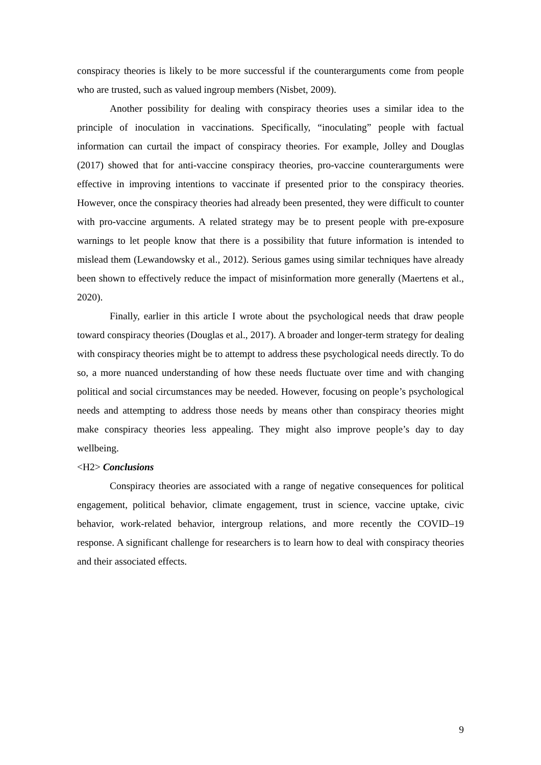conspiracy theories is likely to be more successful if the counterarguments come from people who are trusted, such as valued ingroup members (Nisbet, 2009).
Another possibility for dealing with conspiracy theories uses a similar idea to the principle of inoculation in vaccinations. Specifically, “inoculating” people with factual information can curtail the impact of conspiracy theories. For example, Jolley and Douglas (2017) showed that for anti-vaccine conspiracy theories, pro-vaccine counterarguments were effective in improving intentions to vaccinate if presented prior to the conspiracy theories. However, once the conspiracy theories had already been presented, they were difficult to counter with pro-vaccine arguments. A related strategy may be to present people with pre-exposure warnings to let people know that there is a possibility that future information is intended to mislead them (Lewandowsky et al., 2012). Serious games using similar techniques have already been shown to effectively reduce the impact of misinformation more generally (Maertens et al., 2020).
Finally, earlier in this article I wrote about the psychological needs that draw people toward conspiracy theories (Douglas et al., 2017). A broader and longer-term strategy for dealing with conspiracy theories might be to attempt to address these psychological needs directly. To do so, a more nuanced understanding of how these needs fluctuate over time and with changing political and social circumstances may be needed. However, focusing on people’s psychological needs and attempting to address those needs by means other than conspiracy theories might make conspiracy theories less appealing. They might also improve people’s day to day wellbeing.
<H2> Conclusions
Conspiracy theories are associated with a range of negative consequences for political engagement, political behavior, climate engagement, trust in science, vaccine uptake, civic behavior, work-related behavior, intergroup relations, and more recently the COVID–19 response. A significant challenge for researchers is to learn how to deal with conspiracy theories and their associated effects.
9